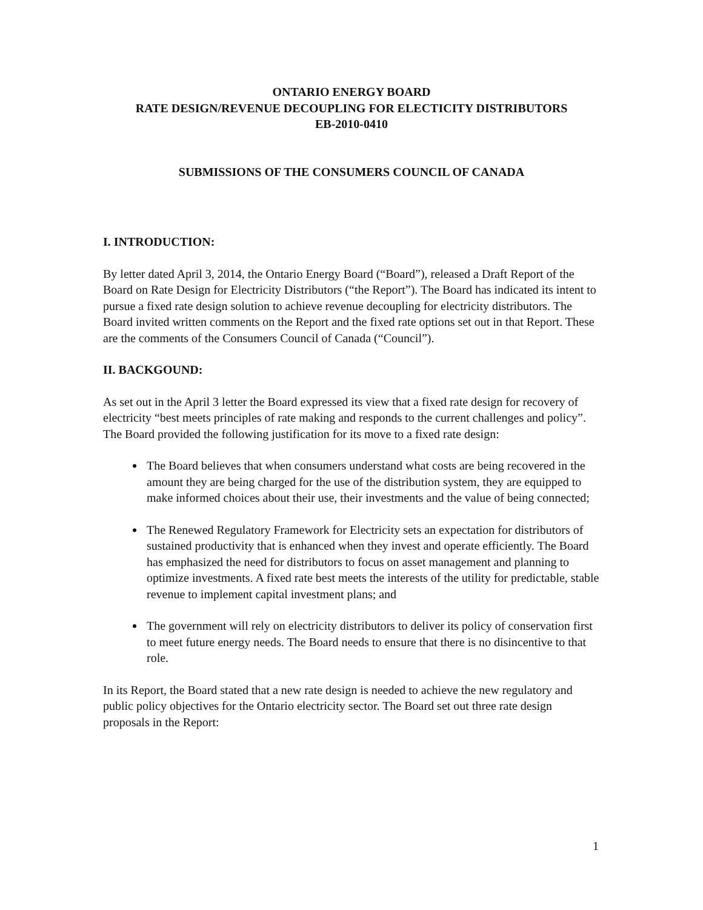ONTARIO ENERGY BOARD
RATE DESIGN/REVENUE DECOUPLING FOR ELECTICITY DISTRIBUTORS
EB-2010-0410
SUBMISSIONS OF THE CONSUMERS COUNCIL OF CANADA
I. INTRODUCTION:
By letter dated April 3, 2014, the Ontario Energy Board (“Board”), released a Draft Report of the Board on Rate Design for Electricity Distributors (“the Report”). The Board has indicated its intent to pursue a fixed rate design solution to achieve revenue decoupling for electricity distributors. The Board invited written comments on the Report and the fixed rate options set out in that Report. These are the comments of the Consumers Council of Canada (“Council”).
II. BACKGOUND:
As set out in the April 3 letter the Board expressed its view that a fixed rate design for recovery of electricity “best meets principles of rate making and responds to the current challenges and policy”. The Board provided the following justification for its move to a fixed rate design:
The Board believes that when consumers understand what costs are being recovered in the amount they are being charged for the use of the distribution system, they are equipped to make informed choices about their use, their investments and the value of being connected;
The Renewed Regulatory Framework for Electricity sets an expectation for distributors of sustained productivity that is enhanced when they invest and operate efficiently. The Board has emphasized the need for distributors to focus on asset management and planning to optimize investments. A fixed rate best meets the interests of the utility for predictable, stable revenue to implement capital investment plans; and
The government will rely on electricity distributors to deliver its policy of conservation first to meet future energy needs. The Board needs to ensure that there is no disincentive to that role.
In its Report, the Board stated that a new rate design is needed to achieve the new regulatory and public policy objectives for the Ontario electricity sector. The Board set out three rate design proposals in the Report:
1